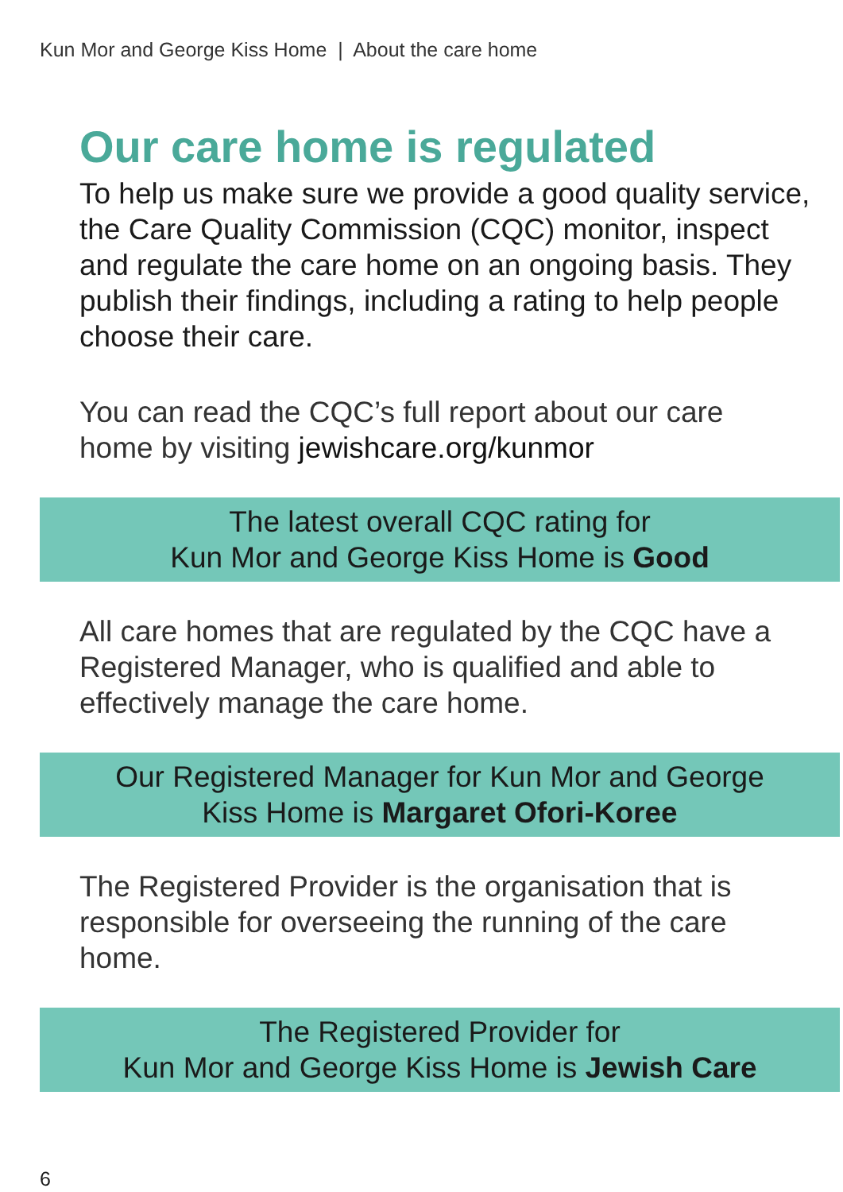Kun Mor and George Kiss Home | About the care home
Our care home is regulated
To help us make sure we provide a good quality service, the Care Quality Commission (CQC) monitor, inspect and regulate the care home on an ongoing basis. They publish their findings, including a rating to help people choose their care.
You can read the CQC’s full report about our care home by visiting jewishcare.org/kunmor
The latest overall CQC rating for
Kun Mor and George Kiss Home is Good
All care homes that are regulated by the CQC have a Registered Manager, who is qualified and able to effectively manage the care home.
Our Registered Manager for Kun Mor and George
Kiss Home is Margaret Ofori-Koree
The Registered Provider is the organisation that is responsible for overseeing the running of the care home.
The Registered Provider for
Kun Mor and George Kiss Home is Jewish Care
6